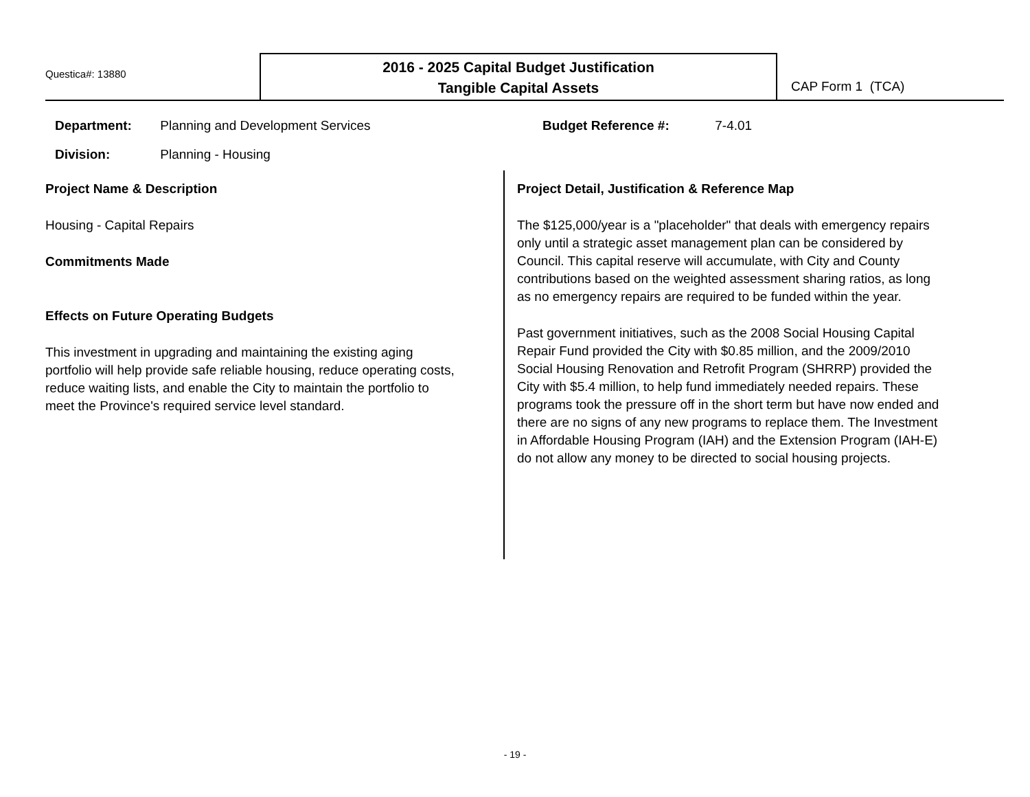Questica#: 13880
2016 - 2025 Capital Budget Justification
Tangible Capital Assets
CAP Form 1 (TCA)
Department: Planning and Development Services
Division: Planning - Housing
Budget Reference #: 7-4.01
Project Name & Description
Housing - Capital Repairs
Commitments Made
Effects on Future Operating Budgets
This investment in upgrading and maintaining the existing aging portfolio will help provide safe reliable housing, reduce operating costs, reduce waiting lists, and enable the City to maintain the portfolio to meet the Province's required service level standard.
Project Detail, Justification & Reference Map
The $125,000/year is a "placeholder" that deals with emergency repairs only until a strategic asset management plan can be considered by Council. This capital reserve will accumulate, with City and County contributions based on the weighted assessment sharing ratios, as long as no emergency repairs are required to be funded within the year.
Past government initiatives, such as the 2008 Social Housing Capital Repair Fund provided the City with $0.85 million, and the 2009/2010 Social Housing Renovation and Retrofit Program (SHRRP) provided the City with $5.4 million, to help fund immediately needed repairs. These programs took the pressure off in the short term but have now ended and there are no signs of any new programs to replace them. The Investment in Affordable Housing Program (IAH) and the Extension Program (IAH-E) do not allow any money to be directed to social housing projects.
- 19 -